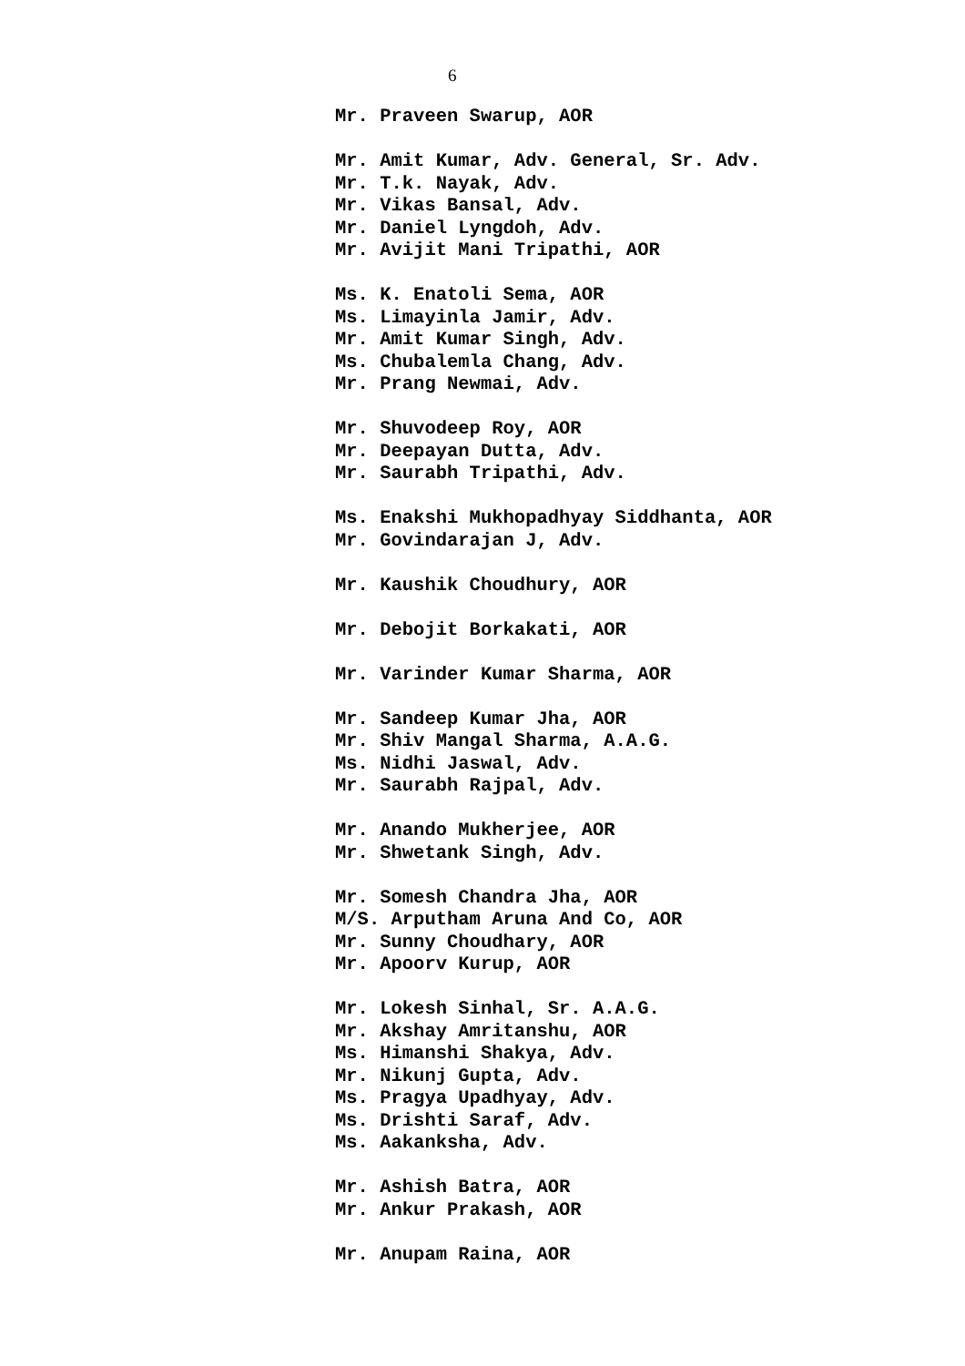6
Mr. Praveen Swarup, AOR
Mr. Amit Kumar, Adv. General, Sr. Adv.
Mr. T.k. Nayak, Adv.
Mr. Vikas Bansal, Adv.
Mr. Daniel Lyngdoh, Adv.
Mr. Avijit Mani Tripathi, AOR
Ms. K. Enatoli Sema, AOR
Ms. Limayinla Jamir, Adv.
Mr. Amit Kumar Singh, Adv.
Ms. Chubalemla Chang, Adv.
Mr. Prang Newmai, Adv.
Mr. Shuvodeep Roy, AOR
Mr. Deepayan Dutta, Adv.
Mr. Saurabh Tripathi, Adv.
Ms. Enakshi Mukhopadhyay Siddhanta, AOR
Mr. Govindarajan J, Adv.
Mr. Kaushik Choudhury, AOR
Mr. Debojit Borkakati, AOR
Mr. Varinder Kumar Sharma, AOR
Mr. Sandeep Kumar Jha, AOR
Mr. Shiv Mangal Sharma, A.A.G.
Ms. Nidhi Jaswal, Adv.
Mr. Saurabh Rajpal, Adv.
Mr. Anando Mukherjee, AOR
Mr. Shwetank Singh, Adv.
Mr. Somesh Chandra Jha, AOR
M/S. Arputham Aruna And Co, AOR
Mr. Sunny Choudhary, AOR
Mr. Apoorv Kurup, AOR
Mr. Lokesh Sinhal, Sr. A.A.G.
Mr. Akshay Amritanshu, AOR
Ms. Himanshi Shakya, Adv.
Mr. Nikunj Gupta, Adv.
Ms. Pragya Upadhyay, Adv.
Ms. Drishti Saraf, Adv.
Ms. Aakanksha, Adv.
Mr. Ashish Batra, AOR
Mr. Ankur Prakash, AOR
Mr. Anupam Raina, AOR